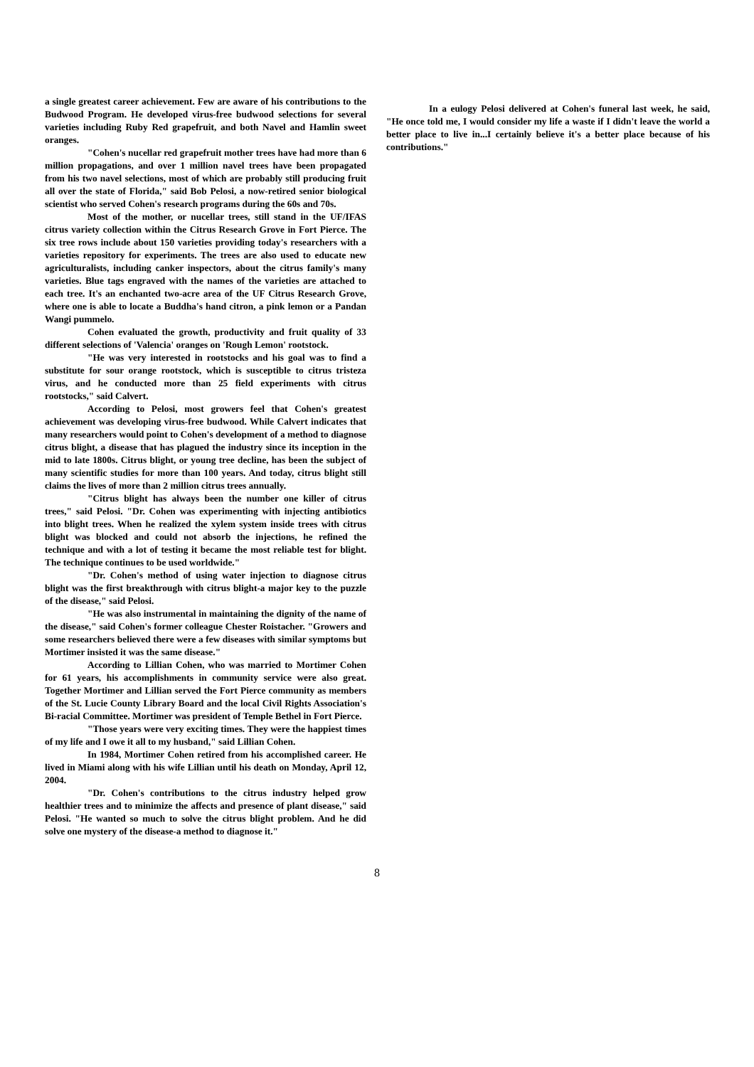a single greatest career achievement. Few are aware of his contributions to the Budwood Program. He developed virus-free budwood selections for several varieties including Ruby Red grapefruit, and both Navel and Hamlin sweet oranges.
"Cohen's nucellar red grapefruit mother trees have had more than 6 million propagations, and over 1 million navel trees have been propagated from his two navel selections, most of which are probably still producing fruit all over the state of Florida," said Bob Pelosi, a now-retired senior biological scientist who served Cohen's research programs during the 60s and 70s.
Most of the mother, or nucellar trees, still stand in the UF/IFAS citrus variety collection within the Citrus Research Grove in Fort Pierce. The six tree rows include about 150 varieties providing today's researchers with a varieties repository for experiments. The trees are also used to educate new agriculturalists, including canker inspectors, about the citrus family's many varieties. Blue tags engraved with the names of the varieties are attached to each tree. It's an enchanted two-acre area of the UF Citrus Research Grove, where one is able to locate a Buddha's hand citron, a pink lemon or a Pandan Wangi pummelo.
Cohen evaluated the growth, productivity and fruit quality of 33 different selections of 'Valencia' oranges on 'Rough Lemon' rootstock.
"He was very interested in rootstocks and his goal was to find a substitute for sour orange rootstock, which is susceptible to citrus tristeza virus, and he conducted more than 25 field experiments with citrus rootstocks," said Calvert.
According to Pelosi, most growers feel that Cohen's greatest achievement was developing virus-free budwood. While Calvert indicates that many researchers would point to Cohen's development of a method to diagnose citrus blight, a disease that has plagued the industry since its inception in the mid to late 1800s. Citrus blight, or young tree decline, has been the subject of many scientific studies for more than 100 years. And today, citrus blight still claims the lives of more than 2 million citrus trees annually.
"Citrus blight has always been the number one killer of citrus trees," said Pelosi. "Dr. Cohen was experimenting with injecting antibiotics into blight trees. When he realized the xylem system inside trees with citrus blight was blocked and could not absorb the injections, he refined the technique and with a lot of testing it became the most reliable test for blight. The technique continues to be used worldwide."
"Dr. Cohen's method of using water injection to diagnose citrus blight was the first breakthrough with citrus blight-a major key to the puzzle of the disease," said Pelosi.
"He was also instrumental in maintaining the dignity of the name of the disease," said Cohen's former colleague Chester Roistacher. "Growers and some researchers believed there were a few diseases with similar symptoms but Mortimer insisted it was the same disease."
According to Lillian Cohen, who was married to Mortimer Cohen for 61 years, his accomplishments in community service were also great. Together Mortimer and Lillian served the Fort Pierce community as members of the St. Lucie County Library Board and the local Civil Rights Association's Bi-racial Committee. Mortimer was president of Temple Bethel in Fort Pierce.
"Those years were very exciting times. They were the happiest times of my life and I owe it all to my husband," said Lillian Cohen.
In 1984, Mortimer Cohen retired from his accomplished career. He lived in Miami along with his wife Lillian until his death on Monday, April 12, 2004.
"Dr. Cohen's contributions to the citrus industry helped grow healthier trees and to minimize the affects and presence of plant disease," said Pelosi. "He wanted so much to solve the citrus blight problem. And he did solve one mystery of the disease-a method to diagnose it."
In a eulogy Pelosi delivered at Cohen's funeral last week, he said, "He once told me, I would consider my life a waste if I didn't leave the world a better place to live in...I certainly believe it's a better place because of his contributions."
8